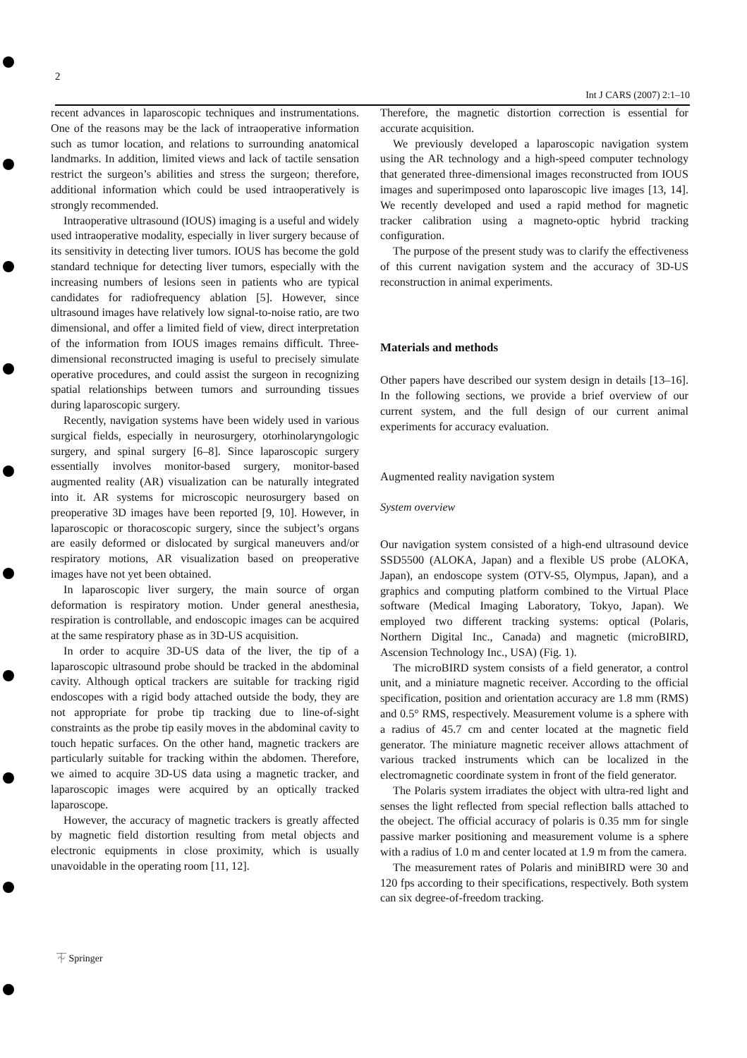2
Int J CARS (2007) 2:1–10
recent advances in laparoscopic techniques and instrumentations. One of the reasons may be the lack of intraoperative information such as tumor location, and relations to surrounding anatomical landmarks. In addition, limited views and lack of tactile sensation restrict the surgeon’s abilities and stress the surgeon; therefore, additional information which could be used intraoperatively is strongly recommended.
Intraoperative ultrasound (IOUS) imaging is a useful and widely used intraoperative modality, especially in liver surgery because of its sensitivity in detecting liver tumors. IOUS has become the gold standard technique for detecting liver tumors, especially with the increasing numbers of lesions seen in patients who are typical candidates for radiofrequency ablation [5]. However, since ultrasound images have relatively low signal-to-noise ratio, are two dimensional, and offer a limited field of view, direct interpretation of the information from IOUS images remains difficult. Three-dimensional reconstructed imaging is useful to precisely simulate operative procedures, and could assist the surgeon in recognizing spatial relationships between tumors and surrounding tissues during laparoscopic surgery.
Recently, navigation systems have been widely used in various surgical fields, especially in neurosurgery, otorhinolaryngologic surgery, and spinal surgery [6–8]. Since laparoscopic surgery essentially involves monitor-based surgery, monitor-based augmented reality (AR) visualization can be naturally integrated into it. AR systems for microscopic neurosurgery based on preoperative 3D images have been reported [9, 10]. However, in laparoscopic or thoracoscopic surgery, since the subject’s organs are easily deformed or dislocated by surgical maneuvers and/or respiratory motions, AR visualization based on preoperative images have not yet been obtained.
In laparoscopic liver surgery, the main source of organ deformation is respiratory motion. Under general anesthesia, respiration is controllable, and endoscopic images can be acquired at the same respiratory phase as in 3D-US acquisition.
In order to acquire 3D-US data of the liver, the tip of a laparoscopic ultrasound probe should be tracked in the abdominal cavity. Although optical trackers are suitable for tracking rigid endoscopes with a rigid body attached outside the body, they are not appropriate for probe tip tracking due to line-of-sight constraints as the probe tip easily moves in the abdominal cavity to touch hepatic surfaces. On the other hand, magnetic trackers are particularly suitable for tracking within the abdomen. Therefore, we aimed to acquire 3D-US data using a magnetic tracker, and laparoscopic images were acquired by an optically tracked laparoscope.
However, the accuracy of magnetic trackers is greatly affected by magnetic field distortion resulting from metal objects and electronic equipments in close proximity, which is usually unavoidable in the operating room [11, 12].
Therefore, the magnetic distortion correction is essential for accurate acquisition.
We previously developed a laparoscopic navigation system using the AR technology and a high-speed computer technology that generated three-dimensional images reconstructed from IOUS images and superimposed onto laparoscopic live images [13, 14]. We recently developed and used a rapid method for magnetic tracker calibration using a magneto-optic hybrid tracking configuration.
The purpose of the present study was to clarify the effectiveness of this current navigation system and the accuracy of 3D-US reconstruction in animal experiments.
Materials and methods
Other papers have described our system design in details [13–16]. In the following sections, we provide a brief overview of our current system, and the full design of our current animal experiments for accuracy evaluation.
Augmented reality navigation system
System overview
Our navigation system consisted of a high-end ultrasound device SSD5500 (ALOKA, Japan) and a flexible US probe (ALOKA, Japan), an endoscope system (OTV-S5, Olympus, Japan), and a graphics and computing platform combined to the Virtual Place software (Medical Imaging Laboratory, Tokyo, Japan). We employed two different tracking systems: optical (Polaris, Northern Digital Inc., Canada) and magnetic (microBIRD, Ascension Technology Inc., USA) (Fig. 1).
The microBIRD system consists of a field generator, a control unit, and a miniature magnetic receiver. According to the official specification, position and orientation accuracy are 1.8 mm (RMS) and 0.5° RMS, respectively. Measurement volume is a sphere with a radius of 45.7 cm and center located at the magnetic field generator. The miniature magnetic receiver allows attachment of various tracked instruments which can be localized in the electromagnetic coordinate system in front of the field generator.
The Polaris system irradiates the object with ultra-red light and senses the light reflected from special reflection balls attached to the obeject. The official accuracy of polaris is 0.35 mm for single passive marker positioning and measurement volume is a sphere with a radius of 1.0 m and center located at 1.9 m from the camera.
The measurement rates of Polaris and miniBIRD were 30 and 120 fps according to their specifications, respectively. Both system can six degree-of-freedom tracking.
⏇ Springer